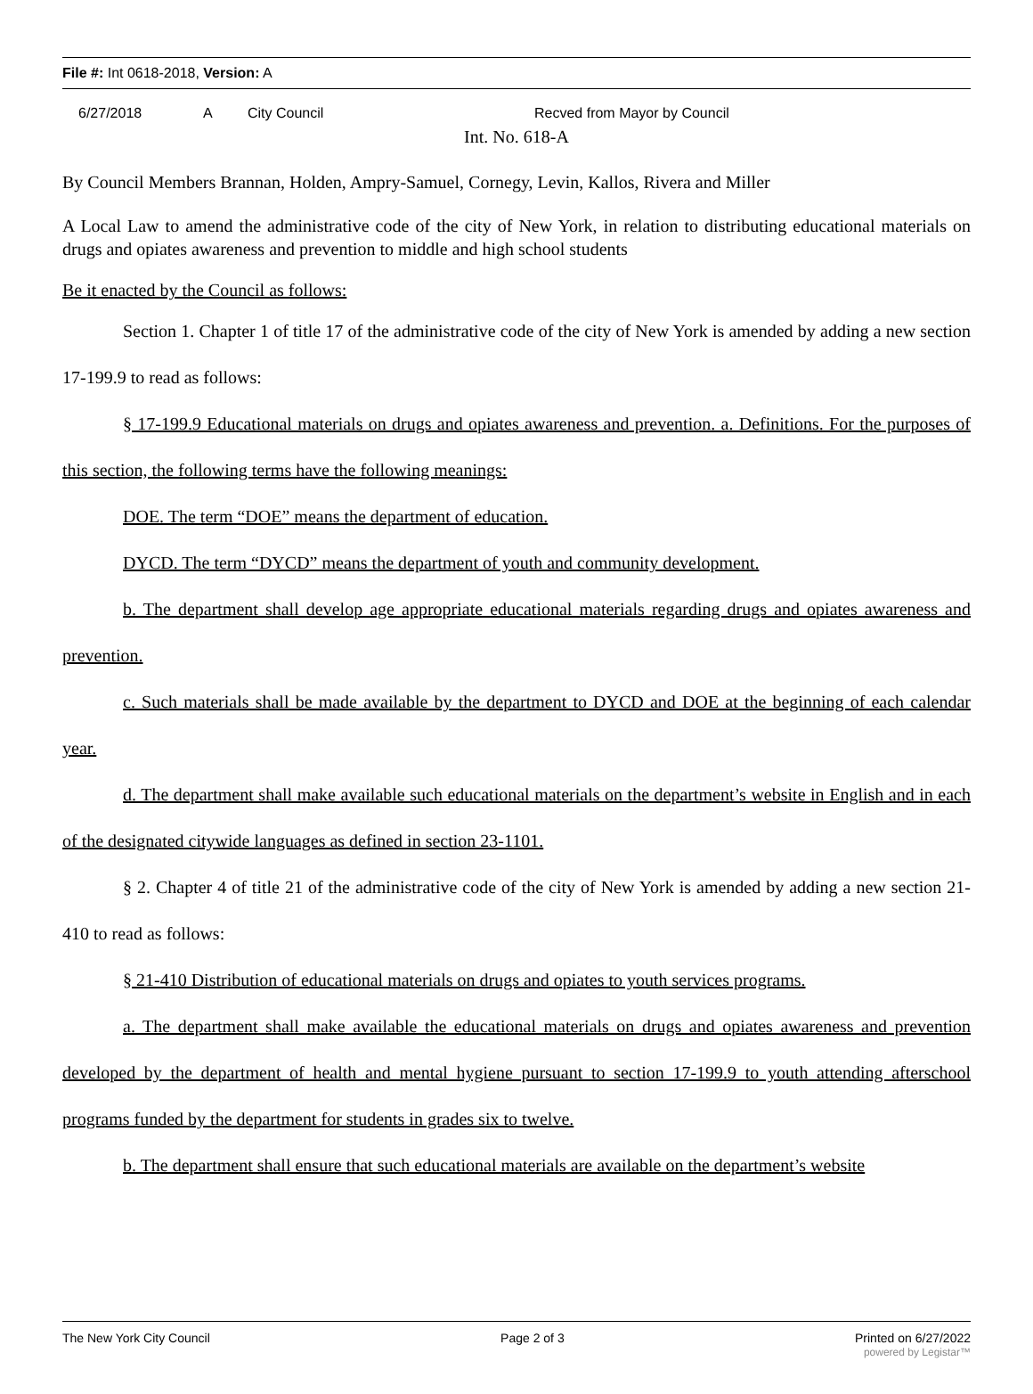File #: Int 0618-2018, Version: A
6/27/2018 A City Council Recved from Mayor by Council
Int. No. 618-A
By Council Members Brannan, Holden, Ampry-Samuel, Cornegy, Levin, Kallos, Rivera and Miller
A Local Law to amend the administrative code of the city of New York, in relation to distributing educational materials on drugs and opiates awareness and prevention to middle and high school students
Be it enacted by the Council as follows:
Section 1. Chapter 1 of title 17 of the administrative code of the city of New York is amended by adding a new section 17-199.9 to read as follows:
§ 17-199.9 Educational materials on drugs and opiates awareness and prevention. a. Definitions. For the purposes of this section, the following terms have the following meanings:
DOE. The term “DOE” means the department of education.
DYCD. The term “DYCD” means the department of youth and community development.
b. The department shall develop age appropriate educational materials regarding drugs and opiates awareness and prevention.
c. Such materials shall be made available by the department to DYCD and DOE at the beginning of each calendar year.
d. The department shall make available such educational materials on the department’s website in English and in each of the designated citywide languages as defined in section 23-1101.
§ 2. Chapter 4 of title 21 of the administrative code of the city of New York is amended by adding a new section 21-410 to read as follows:
§ 21-410 Distribution of educational materials on drugs and opiates to youth services programs.
a. The department shall make available the educational materials on drugs and opiates awareness and prevention developed by the department of health and mental hygiene pursuant to section 17-199.9 to youth attending afterschool programs funded by the department for students in grades six to twelve.
b. The department shall ensure that such educational materials are available on the department’s website
The New York City Council Page 2 of 3 Printed on 6/27/2022
powered by Legistar™